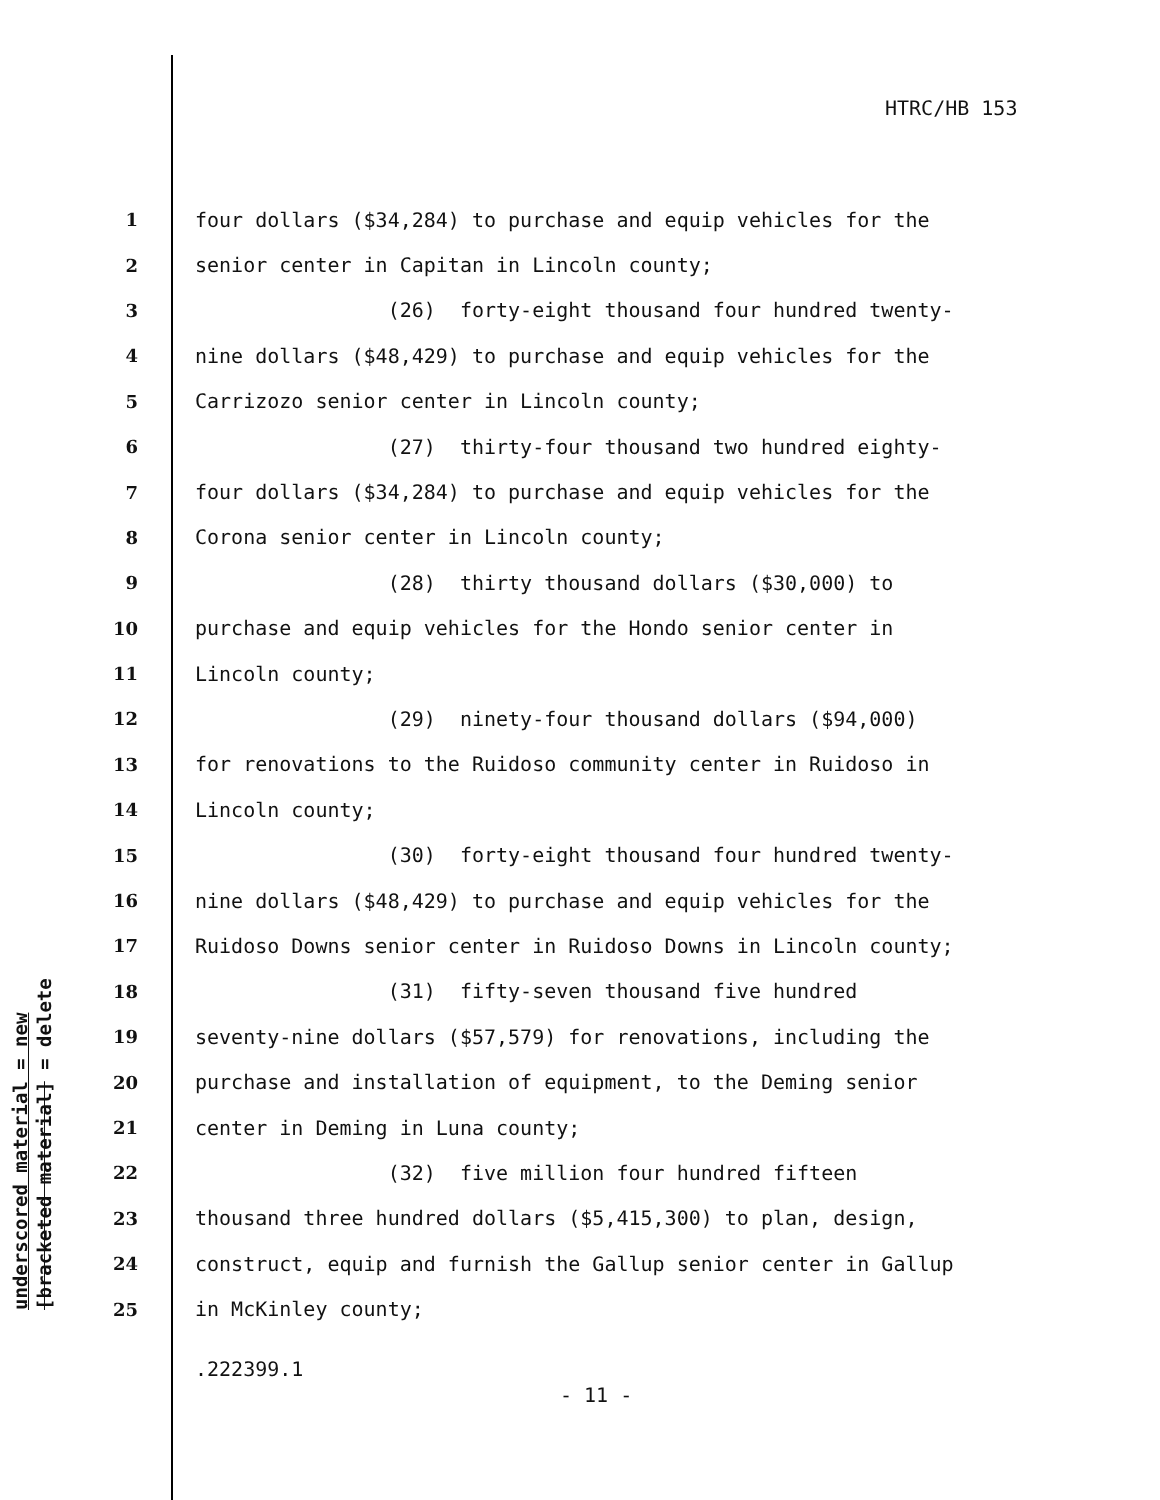HTRC/HB 153
underscored material = new
[bracketed material] = delete
1 four dollars ($34,284) to purchase and equip vehicles for the
2 senior center in Capitan in Lincoln county;
3 (26) forty-eight thousand four hundred twenty-
4 nine dollars ($48,429) to purchase and equip vehicles for the
5 Carrizozo senior center in Lincoln county;
6 (27) thirty-four thousand two hundred eighty-
7 four dollars ($34,284) to purchase and equip vehicles for the
8 Corona senior center in Lincoln county;
9 (28) thirty thousand dollars ($30,000) to
10 purchase and equip vehicles for the Hondo senior center in
11 Lincoln county;
12 (29) ninety-four thousand dollars ($94,000)
13 for renovations to the Ruidoso community center in Ruidoso in
14 Lincoln county;
15 (30) forty-eight thousand four hundred twenty-
16 nine dollars ($48,429) to purchase and equip vehicles for the
17 Ruidoso Downs senior center in Ruidoso Downs in Lincoln county;
18 (31) fifty-seven thousand five hundred
19 seventy-nine dollars ($57,579) for renovations, including the
20 purchase and installation of equipment, to the Deming senior
21 center in Deming in Luna county;
22 (32) five million four hundred fifteen
23 thousand three hundred dollars ($5,415,300) to plan, design,
24 construct, equip and furnish the Gallup senior center in Gallup
25 in McKinley county;
.222399.1
- 11 -